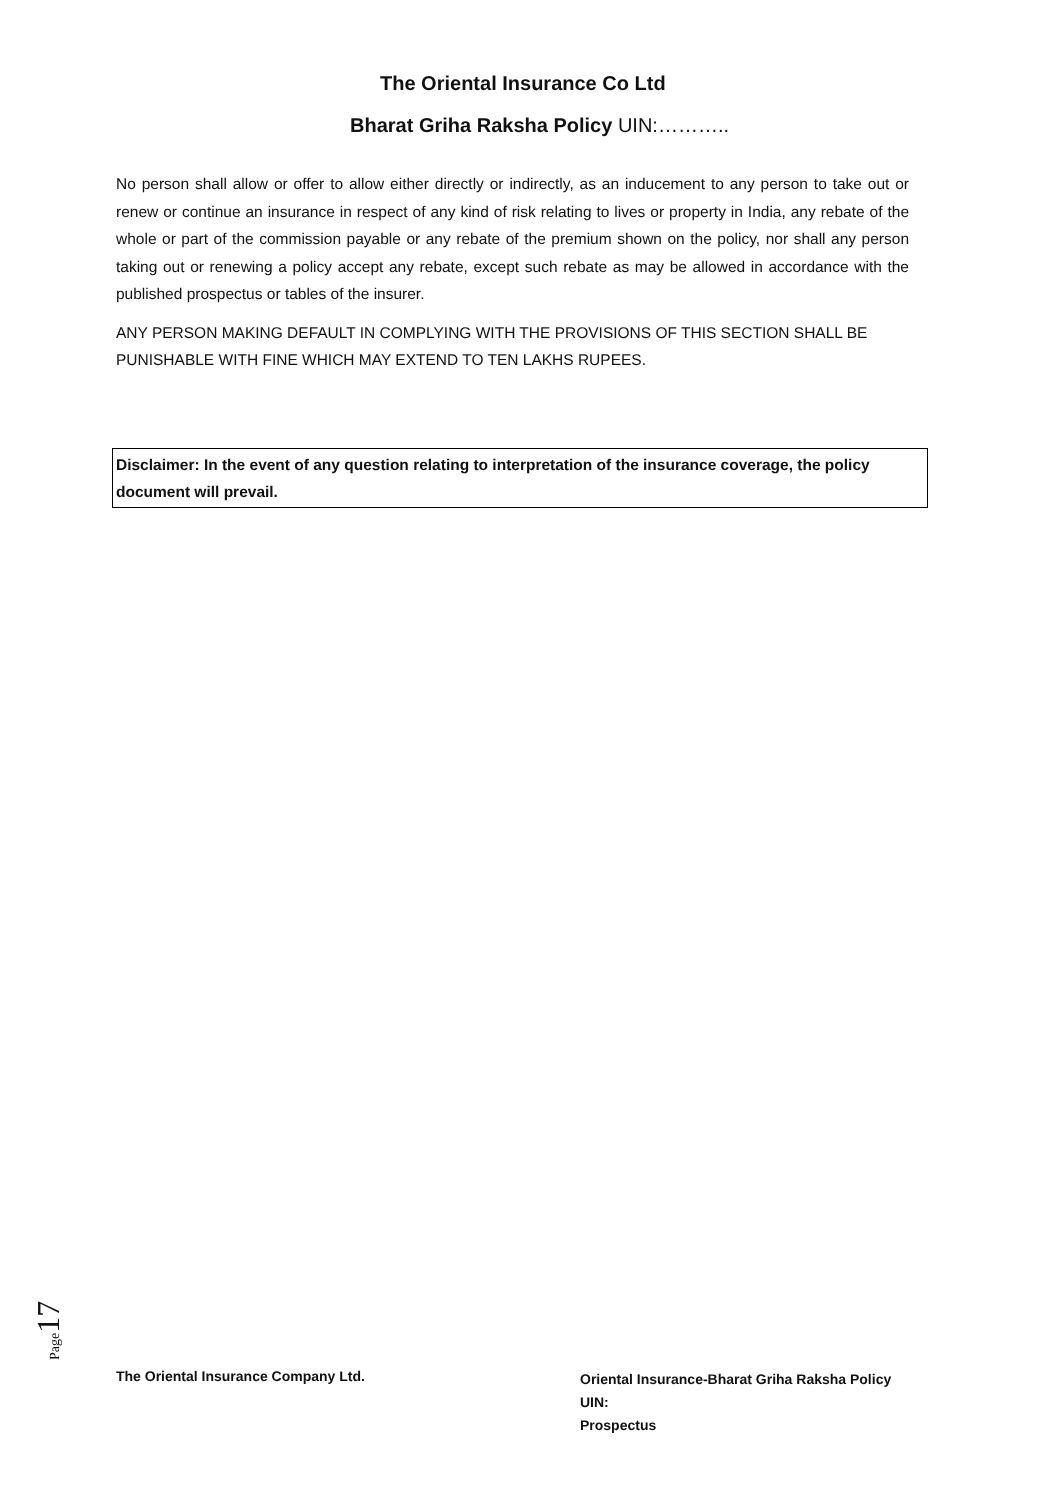The Oriental Insurance Co Ltd
Bharat Griha Raksha Policy UIN:………..
No person shall allow or offer to allow either directly or indirectly, as an inducement to any person to take out or renew or continue an insurance in respect of any kind of risk relating to lives or property in India, any rebate of the whole or part of the commission payable or any rebate of the premium shown on the policy, nor shall any person taking out or renewing a policy accept any rebate, except such rebate as may be allowed in accordance with the published prospectus or tables of the insurer.
ANY PERSON MAKING DEFAULT IN COMPLYING WITH THE PROVISIONS OF THIS SECTION SHALL BE PUNISHABLE WITH FINE WHICH MAY EXTEND TO TEN LAKHS RUPEES.
Disclaimer: In the event of any question relating to interpretation of the insurance coverage, the policy document will prevail.
Page 17
The Oriental Insurance Company Ltd.
Oriental Insurance-Bharat Griha Raksha Policy
UIN:
Prospectus